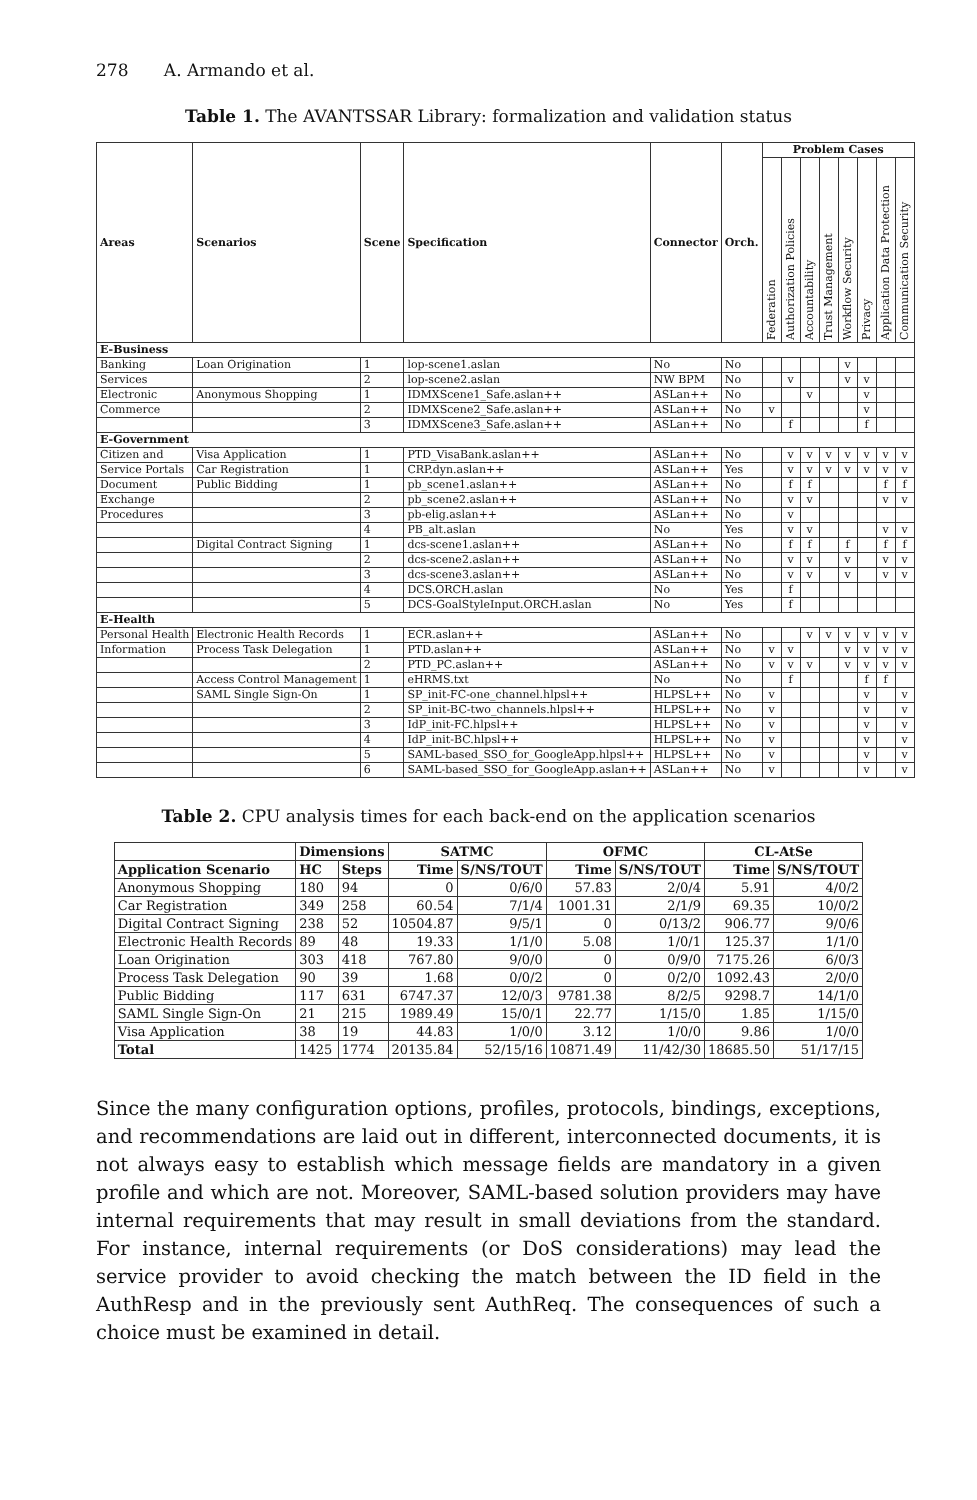278 A. Armando et al.
Table 1. The AVANTSSAR Library: formalization and validation status
| Areas | Scenarios | Scene | Specification | Connector | Orch. | Problem Cases | | | | | | | |
| --- | --- | --- | --- | --- | --- | --- | --- | --- | --- | --- | --- | --- | --- |
| | | | | | | Federation | Authorization Policies | Accountability | Trust Management | Workflow Security | Privacy | Application Data Protection | Communication Security |
| E-Business | | | | | | | | | | | | | |
| Banking | Loan Origination | 1 | lop-scene1.aslan | No | No | | | | | v | | | |
| Services | | 2 | lop-scene2.aslan | NW BPM | No | | v | | | v | v | | |
| Electronic | Anonymous Shopping | 1 | IDMXScene1_Safe.aslan++ | ASLan++ | No | | | v | | | v | | |
| Commerce | | 2 | IDMXScene2_Safe.aslan++ | ASLan++ | No | v | | | | | v | | |
| | | 3 | IDMXScene3_Safe.aslan++ | ASLan++ | No | | f | | | | f | | |
| E-Government | | | | | | | | | | | | | |
| Citizen and | Visa Application | 1 | PTD_VisaBank.aslan++ | ASLan++ | No | | v | v | v | v | v | v | v |
| Service Portals | Car Registration | 1 | CRP.dyn.aslan++ | ASLan++ | Yes | | v | v | v | v | v | v | v |
| Document | Public Bidding | 1 | pb_scene1.aslan++ | ASLan++ | No | | f | f | | | | f | f |
| Exchange | | 2 | pb_scene2.aslan++ | ASLan++ | No | | v | v | | | | v | v |
| Procedures | | 3 | pb-elig.aslan++ | ASLan++ | No | | v | | | | | | |
| | | 4 | PB_alt.aslan | No | Yes | | v | v | | | | v | v |
| | Digital Contract Signing | 1 | dcs-scene1.aslan++ | ASLan++ | No | | f | f | | f | | f | f |
| | | 2 | dcs-scene2.aslan++ | ASLan++ | No | | v | v | | v | | v | v |
| | | 3 | dcs-scene3.aslan++ | ASLan++ | No | | v | v | | v | | v | v |
| | | 4 | DCS.ORCH.aslan | No | Yes | | f | | | | | | |
| | | 5 | DCS-GoalStyleInput.ORCH.aslan | No | Yes | | f | | | | | | |
| E-Health | | | | | | | | | | | | | |
| Personal Health | Electronic Health Records | 1 | ECR.aslan++ | ASLan++ | No | | | v | v | v | v | v | v |
| Information | Process Task Delegation | 1 | PTD.aslan++ | ASLan++ | No | v | v | | | v | v | v | v |
| | | 2 | PTD_PC.aslan++ | ASLan++ | No | v | v | v | | v | v | v | v |
| | Access Control Management | 1 | eHRMS.txt | No | No | | f | | | | f | f | |
| | SAML Single Sign-On | 1 | SP_init-FC-one_channel.hlpsl++ | HLPSL++ | No | v | | | | | v | | v |
| | | 2 | SP_init-BC-two_channels.hlpsl++ | HLPSL++ | No | v | | | | | v | | v |
| | | 3 | IdP_init-FC.hlpsl++ | HLPSL++ | No | v | | | | | v | | v |
| | | 4 | IdP_init-BC.hlpsl++ | HLPSL++ | No | v | | | | | v | | v |
| | | 5 | SAML-based_SSO_for_GoogleApp.hlpsl++ | HLPSL++ | No | v | | | | | v | | v |
| | | 6 | SAML-based_SSO_for_GoogleApp.aslan++ | ASLan++ | No | v | | | | | v | | v |
Table 2. CPU analysis times for each back-end on the application scenarios
| | Dimensions | | SATMC | | OFMC | | CL-AtSe | |
| --- | --- | --- | --- | --- | --- | --- | --- | --- |
| Application Scenario | HC | Steps | Time | S/NS/TOUT | Time | S/NS/TOUT | Time | S/NS/TOUT |
| Anonymous Shopping | 180 | 94 | 0 | 0/6/0 | 57.83 | 2/0/4 | 5.91 | 4/0/2 |
| Car Registration | 349 | 258 | 60.54 | 7/1/4 | 1001.31 | 2/1/9 | 69.35 | 10/0/2 |
| Digital Contract Signing | 238 | 52 | 10504.87 | 9/5/1 | 0 | 0/13/2 | 906.77 | 9/0/6 |
| Electronic Health Records | 89 | 48 | 19.33 | 1/1/0 | 5.08 | 1/0/1 | 125.37 | 1/1/0 |
| Loan Origination | 303 | 418 | 767.80 | 9/0/0 | 0 | 0/9/0 | 7175.26 | 6/0/3 |
| Process Task Delegation | 90 | 39 | 1.68 | 0/0/2 | 0 | 0/2/0 | 1092.43 | 2/0/0 |
| Public Bidding | 117 | 631 | 6747.37 | 12/0/3 | 9781.38 | 8/2/5 | 9298.7 | 14/1/0 |
| SAML Single Sign-On | 21 | 215 | 1989.49 | 15/0/1 | 22.77 | 1/15/0 | 1.85 | 1/15/0 |
| Visa Application | 38 | 19 | 44.83 | 1/0/0 | 3.12 | 1/0/0 | 9.86 | 1/0/0 |
| Total | 1425 | 1774 | 20135.84 | 52/15/16 | 10871.49 | 11/42/30 | 18685.50 | 51/17/15 |
Since the many configuration options, profiles, protocols, bindings, exceptions, and recommendations are laid out in different, interconnected documents, it is not always easy to establish which message fields are mandatory in a given profile and which are not. Moreover, SAML-based solution providers may have internal requirements that may result in small deviations from the standard. For instance, internal requirements (or DoS considerations) may lead the service provider to avoid checking the match between the ID field in the AuthResp and in the previously sent AuthReq. The consequences of such a choice must be examined in detail.